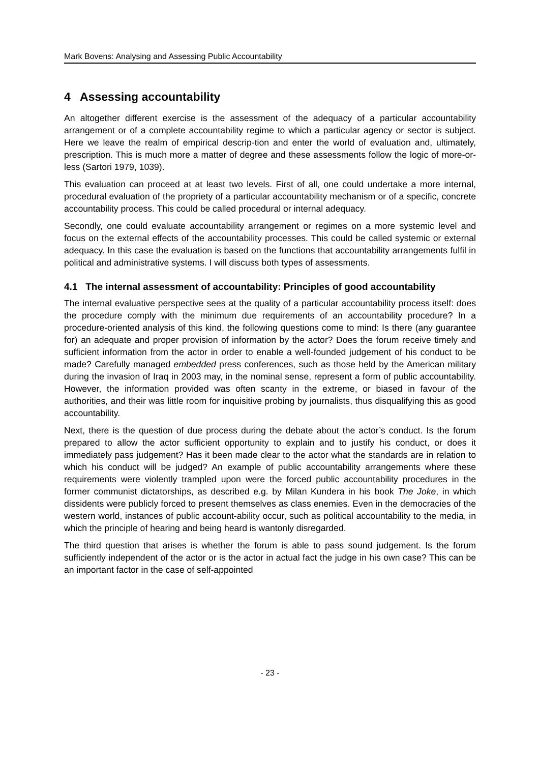Mark Bovens: Analysing and Assessing Public Accountability
4 Assessing accountability
An altogether different exercise is the assessment of the adequacy of a particular accountability arrangement or of a complete accountability regime to which a particular agency or sector is subject. Here we leave the realm of empirical descrip-tion and enter the world of evaluation and, ultimately, prescription. This is much more a matter of degree and these assessments follow the logic of more-or-less (Sartori 1979, 1039).
This evaluation can proceed at at least two levels. First of all, one could undertake a more internal, procedural evaluation of the propriety of a particular accountability mechanism or of a specific, concrete accountability process. This could be called procedural or internal adequacy.
Secondly, one could evaluate accountability arrangement or regimes on a more systemic level and focus on the external effects of the accountability processes. This could be called systemic or external adequacy. In this case the evaluation is based on the functions that accountability arrangements fulfil in political and administrative systems. I will discuss both types of assessments.
4.1 The internal assessment of accountability: Principles of good accountability
The internal evaluative perspective sees at the quality of a particular accountability process itself: does the procedure comply with the minimum due requirements of an accountability procedure? In a procedure-oriented analysis of this kind, the following questions come to mind: Is there (any guarantee for) an adequate and proper provision of information by the actor? Does the forum receive timely and sufficient information from the actor in order to enable a well-founded judgement of his conduct to be made? Carefully managed embedded press conferences, such as those held by the American military during the invasion of Iraq in 2003 may, in the nominal sense, represent a form of public accountability. However, the information provided was often scanty in the extreme, or biased in favour of the authorities, and their was little room for inquisitive probing by journalists, thus disqualifying this as good accountability.
Next, there is the question of due process during the debate about the actor’s conduct. Is the forum prepared to allow the actor sufficient opportunity to explain and to justify his conduct, or does it immediately pass judgement? Has it been made clear to the actor what the standards are in relation to which his conduct will be judged? An example of public accountability arrangements where these requirements were violently trampled upon were the forced public accountability procedures in the former communist dictatorships, as described e.g. by Milan Kundera in his book The Joke, in which dissidents were publicly forced to present themselves as class enemies. Even in the democracies of the western world, instances of public account-ability occur, such as political accountability to the media, in which the principle of hearing and being heard is wantonly disregarded.
The third question that arises is whether the forum is able to pass sound judgement. Is the forum sufficiently independent of the actor or is the actor in actual fact the judge in his own case? This can be an important factor in the case of self-appointed
- 23 -